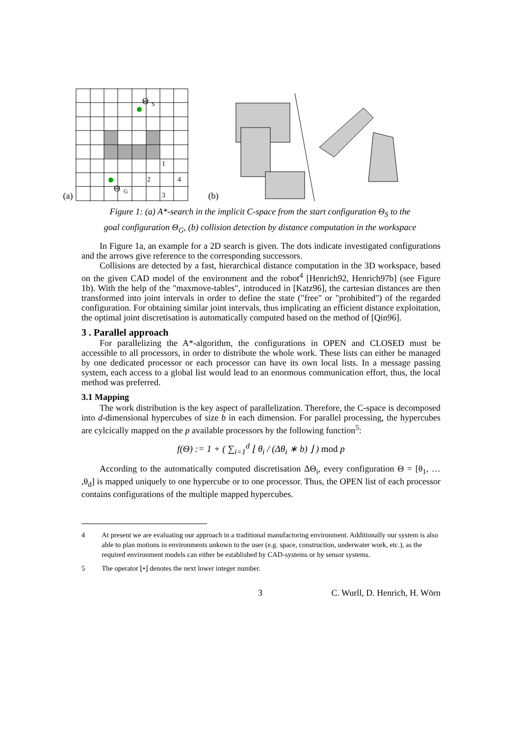(a)
Θ
S
Θ
G
1
2
3
4
(b)
Figure 1: (a) A*-search in the implicit C-space from the start configuration Θ<sub>S</sub> to the goal configuration Θ<sub>G</sub>, (b) collision detection by distance computation in the workspace
In Figure 1a, an example for a 2D search is given. The dots indicate investigated configurations and the arrows give reference to the corresponding successors.
Collisions are detected by a fast, hierarchical distance computation in the 3D workspace, based on the given CAD model of the environment and the robot<sup>4</sup> [Henrich92, Henrich97b] (see Figure 1b). With the help of the "maxmove-tables", introduced in [Katz96], the cartesian distances are then transformed into joint intervals in order to define the state ("free" or "prohibited") of the regarded configuration. For obtaining similar joint intervals, thus implicating an efficient distance exploitation, the optimal joint discretisation is automatically computed based on the method of [Qin96].
3 . Parallel approach
For parallelizing the A*-algorithm, the configurations in OPEN and CLOSED must be accessible to all processors, in order to distribute the whole work. These lists can either be managed by one dedicated processor or each processor can have its own local lists. In a message passing system, each access to a global list would lead to an enormous communication effort, thus, the local method was preferred.
3.1 Mapping
The work distribution is the key aspect of parallelization. Therefore, the C-space is decomposed into d-dimensional hypercubes of size b in each dimension. For parallel processing, the hypercubes are cylcically mapped on the p available processors by the following function<sup>5</sup>:
f(Θ) := 1 + ( ∑<sub>i=1</sub><sup>d</sup> ⌊ θ<sub>i</sub> / (Δθ<sub>i</sub> ∗ b) ⌋ ) mod p
According to the automatically computed discretisation ΔΘ<sub>i</sub>, every configuration Θ = [θ<sub>1</sub>, … ,θ<sub>d</sub>] is mapped uniquely to one hypercube or to one processor. Thus, the OPEN list of each processor contains configurations of the multiple mapped hypercubes.
4 At present we are evaluating our approach in a traditional manufactoring environment. Additionally our system is also able to plan motions in environments unkown to the user (e.g. space, construction, underwater work, etc.), as the required environment models can either be established by CAD-systems or by sensor systems.
5 The operator ⌊•⌋ denotes the next lower integer number.
3 C. Wurll, D. Henrich, H. Wörn